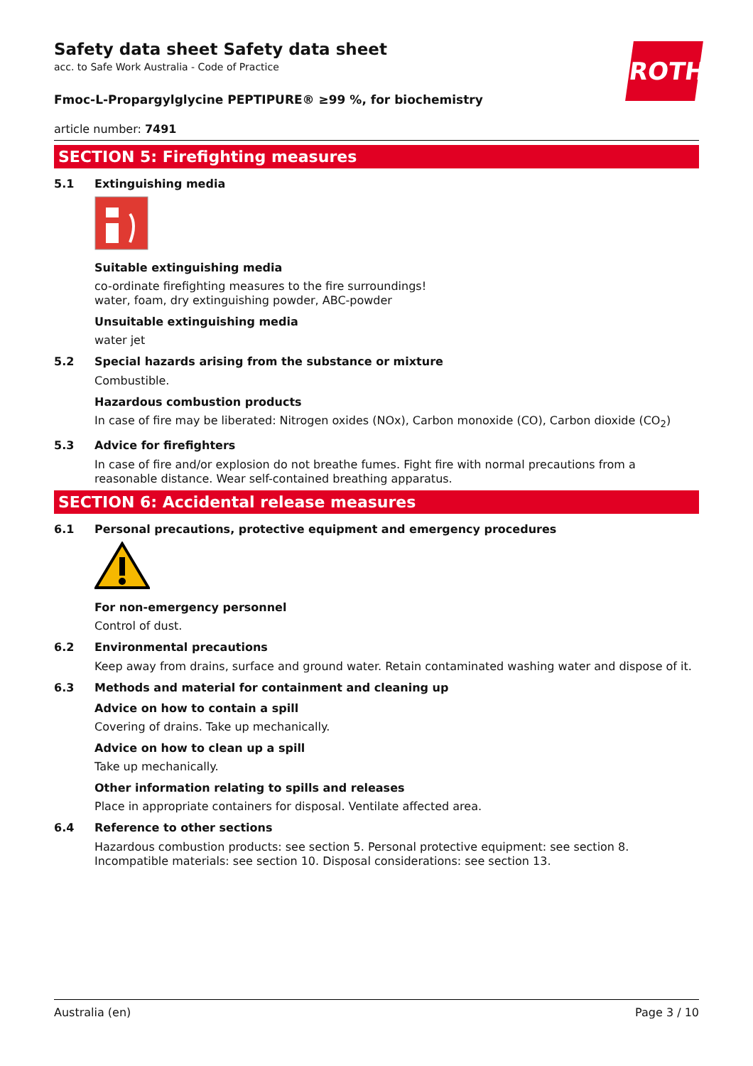ROTH
Safety data sheet Safety data sheet
acc. to Safe Work Australia - Code of Practice
Fmoc-L-Propargylglycine PEPTIPURE® ≥99 %, for biochemistry
article number: 7491
SECTION 5: Firefighting measures
5.1 Extinguishing media
Suitable extinguishing media
co-ordinate firefighting measures to the fire surroundings!
water, foam, dry extinguishing powder, ABC-powder
Unsuitable extinguishing media
water jet
5.2 Special hazards arising from the substance or mixture
Combustible.
Hazardous combustion products
In case of fire may be liberated: Nitrogen oxides (NOx), Carbon monoxide (CO), Carbon dioxide (CO<sub>2</sub>)
5.3 Advice for firefighters
In case of fire and/or explosion do not breathe fumes. Fight fire with normal precautions from a reasonable distance. Wear self-contained breathing apparatus.
SECTION 6: Accidental release measures
6.1 Personal precautions, protective equipment and emergency procedures
For non-emergency personnel
Control of dust.
6.2 Environmental precautions
Keep away from drains, surface and ground water. Retain contaminated washing water and dispose of it.
6.3 Methods and material for containment and cleaning up
Advice on how to contain a spill
Covering of drains. Take up mechanically.
Advice on how to clean up a spill
Take up mechanically.
Other information relating to spills and releases
Place in appropriate containers for disposal. Ventilate affected area.
6.4 Reference to other sections
Hazardous combustion products: see section 5. Personal protective equipment: see section 8. Incompatible materials: see section 10. Disposal considerations: see section 13.
Australia (en) Page 3 / 10